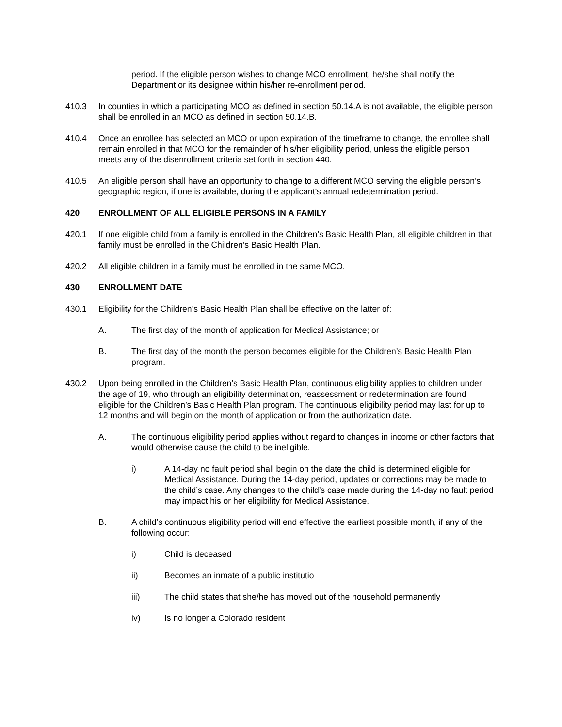period. If the eligible person wishes to change MCO enrollment, he/she shall notify the Department or its designee within his/her re-enrollment period.
410.3 In counties in which a participating MCO as defined in section 50.14.A is not available, the eligible person shall be enrolled in an MCO as defined in section 50.14.B.
410.4 Once an enrollee has selected an MCO or upon expiration of the timeframe to change, the enrollee shall remain enrolled in that MCO for the remainder of his/her eligibility period, unless the eligible person meets any of the disenrollment criteria set forth in section 440.
410.5 An eligible person shall have an opportunity to change to a different MCO serving the eligible person’s geographic region, if one is available, during the applicant’s annual redetermination period.
420 ENROLLMENT OF ALL ELIGIBLE PERSONS IN A FAMILY
420.1 If one eligible child from a family is enrolled in the Children’s Basic Health Plan, all eligible children in that family must be enrolled in the Children’s Basic Health Plan.
420.2 All eligible children in a family must be enrolled in the same MCO.
430 ENROLLMENT DATE
430.1 Eligibility for the Children’s Basic Health Plan shall be effective on the latter of:
A. The first day of the month of application for Medical Assistance; or
B. The first day of the month the person becomes eligible for the Children’s Basic Health Plan program.
430.2 Upon being enrolled in the Children’s Basic Health Plan, continuous eligibility applies to children under the age of 19, who through an eligibility determination, reassessment or redetermination are found eligible for the Children’s Basic Health Plan program. The continuous eligibility period may last for up to 12 months and will begin on the month of application or from the authorization date.
A. The continuous eligibility period applies without regard to changes in income or other factors that would otherwise cause the child to be ineligible.
i) A 14-day no fault period shall begin on the date the child is determined eligible for Medical Assistance. During the 14-day period, updates or corrections may be made to the child’s case. Any changes to the child’s case made during the 14-day no fault period may impact his or her eligibility for Medical Assistance.
B. A child’s continuous eligibility period will end effective the earliest possible month, if any of the following occur:
i) Child is deceased
ii) Becomes an inmate of a public institutio
iii) The child states that she/he has moved out of the household permanently
iv) Is no longer a Colorado resident